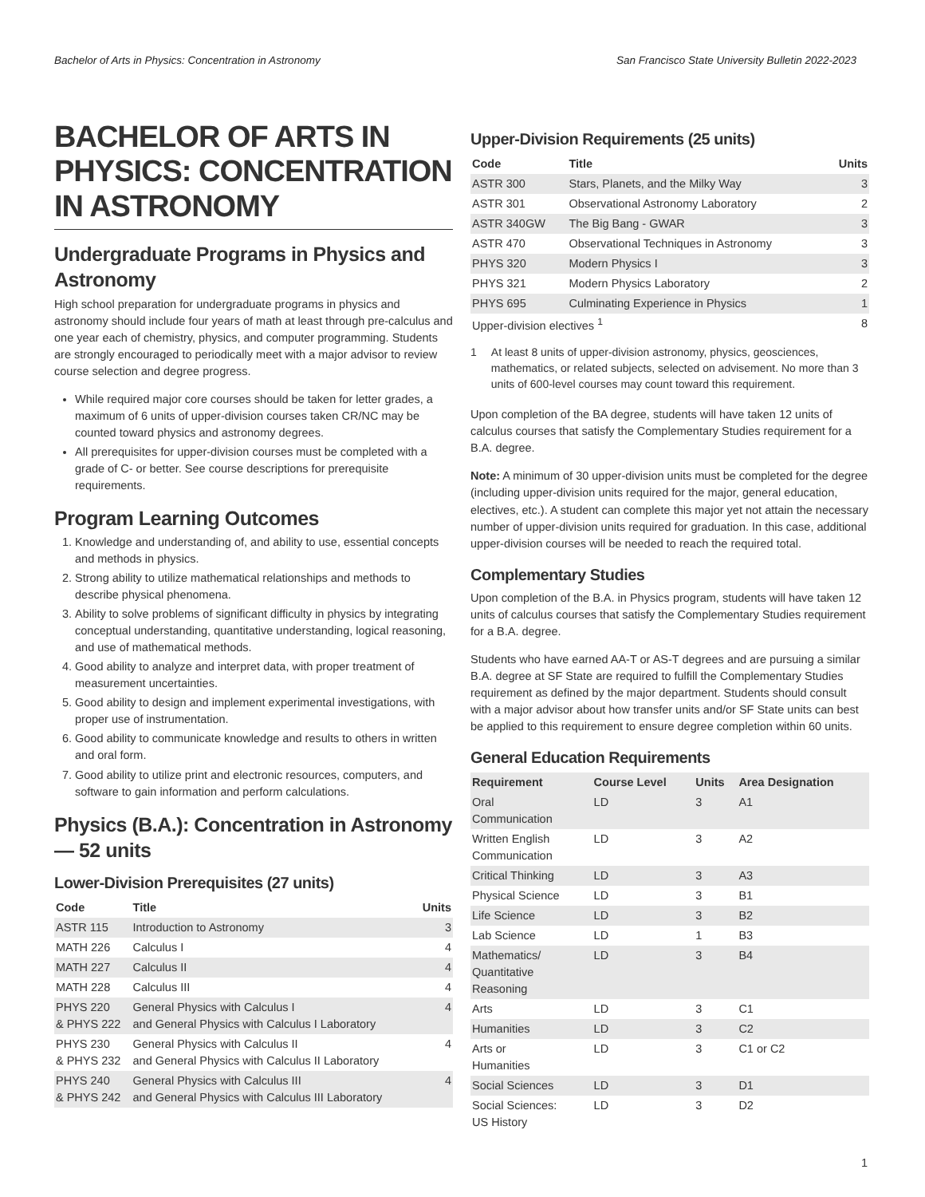Bachelor of Arts in Physics: Concentration in Astronomy San Francisco State University Bulletin 2022-2023
BACHELOR OF ARTS IN PHYSICS: CONCENTRATION IN ASTRONOMY
Undergraduate Programs in Physics and Astronomy
High school preparation for undergraduate programs in physics and astronomy should include four years of math at least through pre-calculus and one year each of chemistry, physics, and computer programming. Students are strongly encouraged to periodically meet with a major advisor to review course selection and degree progress.
While required major core courses should be taken for letter grades, a maximum of 6 units of upper-division courses taken CR/NC may be counted toward physics and astronomy degrees.
All prerequisites for upper-division courses must be completed with a grade of C- or better. See course descriptions for prerequisite requirements.
Program Learning Outcomes
1. Knowledge and understanding of, and ability to use, essential concepts and methods in physics.
2. Strong ability to utilize mathematical relationships and methods to describe physical phenomena.
3. Ability to solve problems of significant difficulty in physics by integrating conceptual understanding, quantitative understanding, logical reasoning, and use of mathematical methods.
4. Good ability to analyze and interpret data, with proper treatment of measurement uncertainties.
5. Good ability to design and implement experimental investigations, with proper use of instrumentation.
6. Good ability to communicate knowledge and results to others in written and oral form.
7. Good ability to utilize print and electronic resources, computers, and software to gain information and perform calculations.
Physics (B.A.): Concentration in Astronomy — 52 units
Lower-Division Prerequisites (27 units)
| Code | Title | Units |
| --- | --- | --- |
| ASTR 115 | Introduction to Astronomy | 3 |
| MATH 226 | Calculus I | 4 |
| MATH 227 | Calculus II | 4 |
| MATH 228 | Calculus III | 4 |
| PHYS 220 & PHYS 222 | General Physics with Calculus I and General Physics with Calculus I Laboratory | 4 |
| PHYS 230 & PHYS 232 | General Physics with Calculus II and General Physics with Calculus II Laboratory | 4 |
| PHYS 240 & PHYS 242 | General Physics with Calculus III and General Physics with Calculus III Laboratory | 4 |
Upper-Division Requirements (25 units)
| Code | Title | Units |
| --- | --- | --- |
| ASTR 300 | Stars, Planets, and the Milky Way | 3 |
| ASTR 301 | Observational Astronomy Laboratory | 2 |
| ASTR 340GW | The Big Bang - GWAR | 3 |
| ASTR 470 | Observational Techniques in Astronomy | 3 |
| PHYS 320 | Modern Physics I | 3 |
| PHYS 321 | Modern Physics Laboratory | 2 |
| PHYS 695 | Culminating Experience in Physics | 1 |
| Upper-division electives <sup>1</sup> | | 8 |
1 At least 8 units of upper-division astronomy, physics, geosciences, mathematics, or related subjects, selected on advisement. No more than 3 units of 600-level courses may count toward this requirement.
Upon completion of the BA degree, students will have taken 12 units of calculus courses that satisfy the Complementary Studies requirement for a B.A. degree.
Note: A minimum of 30 upper-division units must be completed for the degree (including upper-division units required for the major, general education, electives, etc.). A student can complete this major yet not attain the necessary number of upper-division units required for graduation. In this case, additional upper-division courses will be needed to reach the required total.
Complementary Studies
Upon completion of the B.A. in Physics program, students will have taken 12 units of calculus courses that satisfy the Complementary Studies requirement for a B.A. degree.
Students who have earned AA-T or AS-T degrees and are pursuing a similar B.A. degree at SF State are required to fulfill the Complementary Studies requirement as defined by the major department. Students should consult with a major advisor about how transfer units and/or SF State units can best be applied to this requirement to ensure degree completion within 60 units.
General Education Requirements
| Requirement | Course Level | Units | Area Designation |
| --- | --- | --- | --- |
| Oral Communication | LD | 3 | A1 |
| Written English Communication | LD | 3 | A2 |
| Critical Thinking | LD | 3 | A3 |
| Physical Science | LD | 3 | B1 |
| Life Science | LD | 3 | B2 |
| Lab Science | LD | 1 | B3 |
| Mathematics/ Quantitative Reasoning | LD | 3 | B4 |
| Arts | LD | 3 | C1 |
| Humanities | LD | 3 | C2 |
| Arts or Humanities | LD | 3 | C1 or C2 |
| Social Sciences | LD | 3 | D1 |
| Social Sciences: US History | LD | 3 | D2 |
1